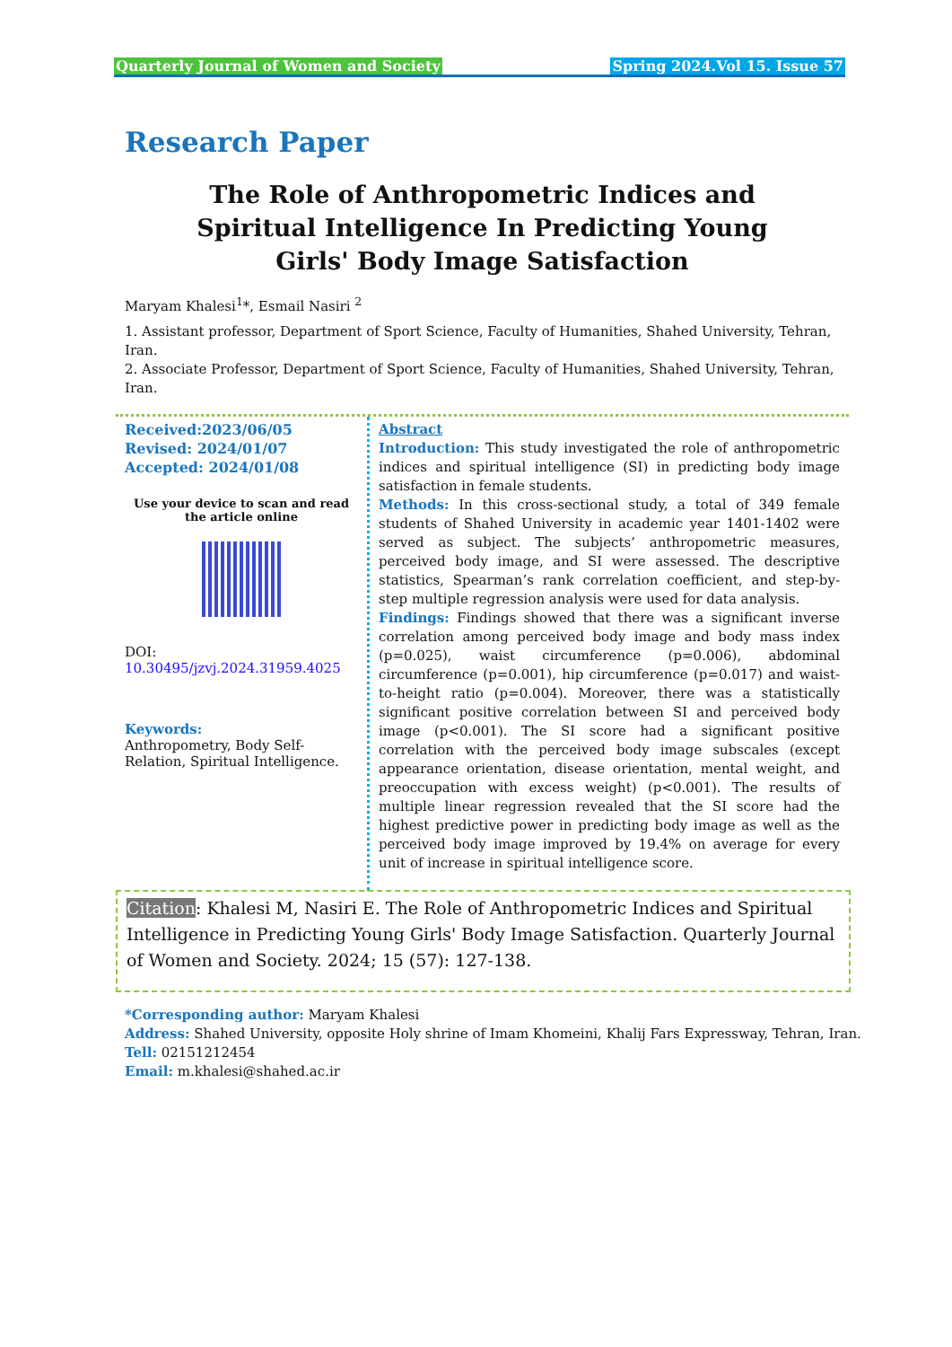Quarterly Journal of Women and Society Spring 2024.Vol 15. Issue 57
Research Paper
The Role of Anthropometric Indices and Spiritual Intelligence In Predicting Young Girls' Body Image Satisfaction
Maryam Khalesi<sup>1</sup>*, Esmail Nasiri <sup>2</sup>
1. Assistant professor, Department of Sport Science, Faculty of Humanities, Shahed University, Tehran, Iran.
2. Associate Professor, Department of Sport Science, Faculty of Humanities, Shahed University, Tehran, Iran.
Received:2023/06/05
Revised: 2024/01/07
Accepted: 2024/01/08
Use your device to scan and read the article online
DOI:
10.30495/jzvj.2024.31959.4025
Keywords:
Anthropometry, Body Self-Relation, Spiritual Intelligence.
Abstract
Introduction: This study investigated the role of anthropometric indices and spiritual intelligence (SI) in predicting body image satisfaction in female students.
Methods: In this cross-sectional study, a total of 349 female students of Shahed University in academic year 1401-1402 were served as subject. The subjects’ anthropometric measures, perceived body image, and SI were assessed. The descriptive statistics, Spearman’s rank correlation coefficient, and step-by-step multiple regression analysis were used for data analysis.
Findings: Findings showed that there was a significant inverse correlation among perceived body image and body mass index (p=0.025), waist circumference (p=0.006), abdominal circumference (p=0.001), hip circumference (p=0.017) and waist-to-height ratio (p=0.004). Moreover, there was a statistically significant positive correlation between SI and perceived body image (p<0.001). The SI score had a significant positive correlation with the perceived body image subscales (except appearance orientation, disease orientation, mental weight, and preoccupation with excess weight) (p<0.001). The results of multiple linear regression revealed that the SI score had the highest predictive power in predicting body image as well as the perceived body image improved by 19.4% on average for every unit of increase in spiritual intelligence score.
Citation: Khalesi M, Nasiri E. The Role of Anthropometric Indices and Spiritual Intelligence in Predicting Young Girls' Body Image Satisfaction. Quarterly Journal of Women and Society. 2024; 15 (57): 127-138.
*Corresponding author: Maryam Khalesi
Address: Shahed University, opposite Holy shrine of Imam Khomeini, Khalij Fars Expressway, Tehran, Iran.
Tell: 02151212454
Email: m.khalesi@shahed.ac.ir